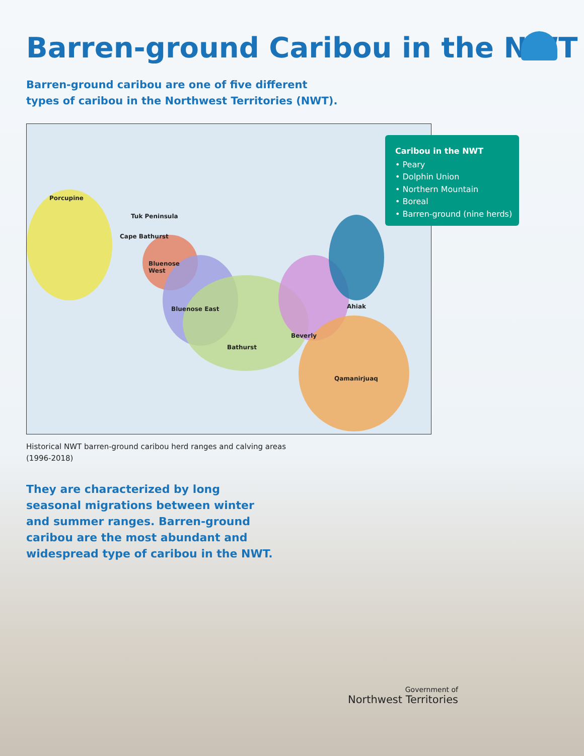Barren-ground Caribou in the NWT
Barren-ground caribou are one of five different types of caribou in the Northwest Territories (NWT).
Porcupine
Tuk Peninsula
Cape Bathurst
Bluenose
West
Bluenose East
Bathurst
Beverly
Ahiak
Qamanirjuaq
Caribou in the NWT
• Peary
• Dolphin Union
• Northern Mountain
• Boreal
• Barren-ground (nine herds)
Historical NWT barren-ground caribou herd ranges and calving areas (1996-2018)
They are characterized by long seasonal migrations between winter and summer ranges. Barren-ground caribou are the most abundant and widespread type of caribou in the NWT.
Government of
Northwest Territories